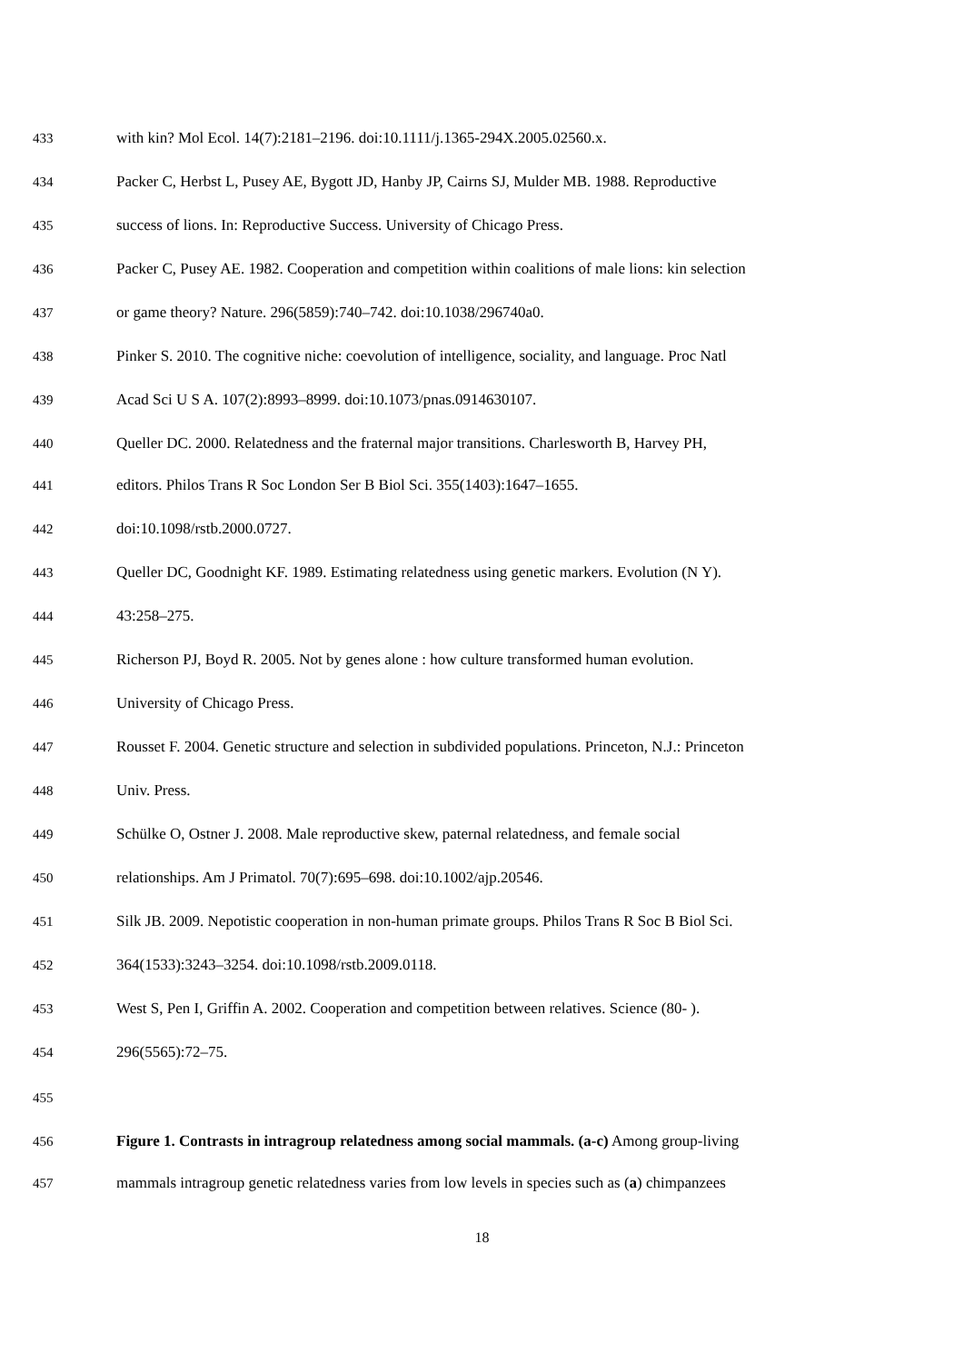433 with kin? Mol Ecol. 14(7):2181–2196. doi:10.1111/j.1365-294X.2005.02560.x.
434 Packer C, Herbst L, Pusey AE, Bygott JD, Hanby JP, Cairns SJ, Mulder MB. 1988. Reproductive
435 success of lions. In: Reproductive Success. University of Chicago Press.
436 Packer C, Pusey AE. 1982. Cooperation and competition within coalitions of male lions: kin selection
437 or game theory? Nature. 296(5859):740–742. doi:10.1038/296740a0.
438 Pinker S. 2010. The cognitive niche: coevolution of intelligence, sociality, and language. Proc Natl
439 Acad Sci U S A. 107(2):8993–8999. doi:10.1073/pnas.0914630107.
440 Queller DC. 2000. Relatedness and the fraternal major transitions. Charlesworth B, Harvey PH,
441 editors. Philos Trans R Soc London Ser B Biol Sci. 355(1403):1647–1655.
442 doi:10.1098/rstb.2000.0727.
443 Queller DC, Goodnight KF. 1989. Estimating relatedness using genetic markers. Evolution (N Y).
444 43:258–275.
445 Richerson PJ, Boyd R. 2005. Not by genes alone : how culture transformed human evolution.
446 University of Chicago Press.
447 Rousset F. 2004. Genetic structure and selection in subdivided populations. Princeton, N.J.: Princeton
448 Univ. Press.
449 Schülke O, Ostner J. 2008. Male reproductive skew, paternal relatedness, and female social
450 relationships. Am J Primatol. 70(7):695–698. doi:10.1002/ajp.20546.
451 Silk JB. 2009. Nepotistic cooperation in non-human primate groups. Philos Trans R Soc B Biol Sci.
452 364(1533):3243–3254. doi:10.1098/rstb.2009.0118.
453 West S, Pen I, Griffin A. 2002. Cooperation and competition between relatives. Science (80- ).
454 296(5565):72–75.
455
456 Figure 1. Contrasts in intragroup relatedness among social mammals. (a-c) Among group-living
457 mammals intragroup genetic relatedness varies from low levels in species such as (a) chimpanzees
18